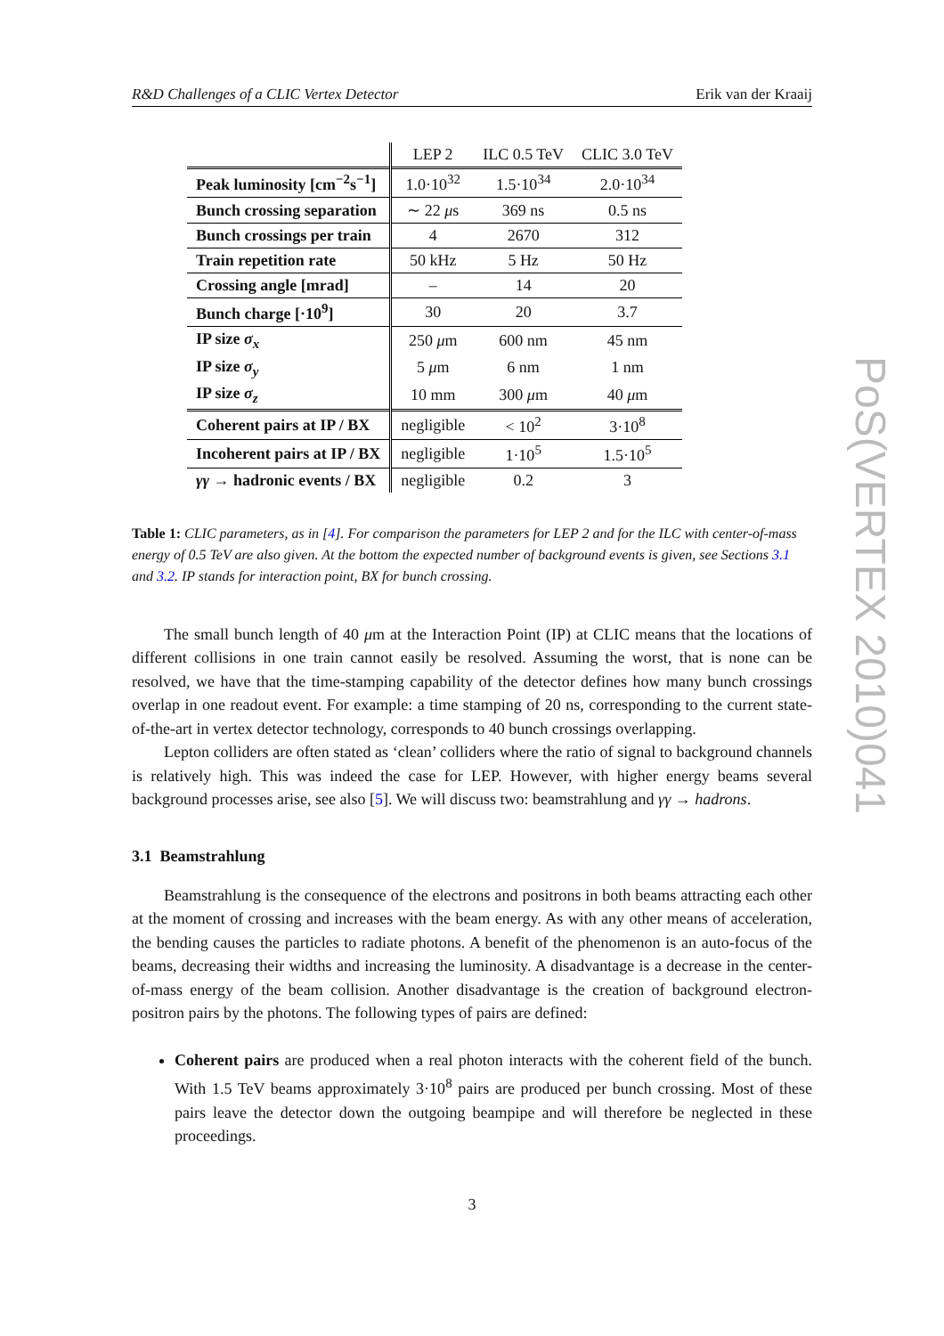R&D Challenges of a CLIC Vertex Detector Erik van der Kraaij
| | LEP 2 | ILC 0.5 TeV | CLIC 3.0 TeV |
| --- | --- | --- | --- |
| Peak luminosity [cm<sup>−2</sup>s<sup>−1</sup>] | 1.0·10<sup>32</sup> | 1.5·10<sup>34</sup> | 2.0·10<sup>34</sup> |
| Bunch crossing separation | ∼ 22 μ s | 369 ns | 0.5 ns |
| Bunch crossings per train | 4 | 2670 | 312 |
| Train repetition rate | 50 kHz | 5 Hz | 50 Hz |
| Crossing angle [mrad] | – | 14 | 20 |
| Bunch charge [·10<sup>9</sup>] | 30 | 20 | 3.7 |
| IP size σ<sub>x</sub> | 250 μ m | 600 nm | 45 nm |
| IP size σ<sub>y</sub> | 5 μ m | 6 nm | 1 nm |
| IP size σ<sub>z</sub> | 10 mm | 300 μ m | 40 μ m |
| Coherent pairs at IP / BX | negligible | < 10<sup>2</sup> | 3·10<sup>8</sup> |
| Incoherent pairs at IP / BX | negligible | 1·10<sup>5</sup> | 1.5·10<sup>5</sup> |
| γγ → hadronic events / BX | negligible | 0.2 | 3 |
Table 1: CLIC parameters, as in [4]. For comparison the parameters for LEP 2 and for the ILC with center-of-mass energy of 0.5 TeV are also given. At the bottom the expected number of background events is given, see Sections 3.1 and 3.2. IP stands for interaction point, BX for bunch crossing.
The small bunch length of 40 μm at the Interaction Point (IP) at CLIC means that the locations of different collisions in one train cannot easily be resolved. Assuming the worst, that is none can be resolved, we have that the time-stamping capability of the detector defines how many bunch crossings overlap in one readout event. For example: a time stamping of 20 ns, corresponding to the current state-of-the-art in vertex detector technology, corresponds to 40 bunch crossings overlapping.
Lepton colliders are often stated as ‘clean’ colliders where the ratio of signal to background channels is relatively high. This was indeed the case for LEP. However, with higher energy beams several background processes arise, see also [5]. We will discuss two: beamstrahlung and γγ → hadrons.
3.1 Beamstrahlung
Beamstrahlung is the consequence of the electrons and positrons in both beams attracting each other at the moment of crossing and increases with the beam energy. As with any other means of acceleration, the bending causes the particles to radiate photons. A benefit of the phenomenon is an auto-focus of the beams, decreasing their widths and increasing the luminosity. A disadvantage is a decrease in the center-of-mass energy of the beam collision. Another disadvantage is the creation of background electron-positron pairs by the photons. The following types of pairs are defined:
Coherent pairs are produced when a real photon interacts with the coherent field of the bunch. With 1.5 TeV beams approximately 3·10<sup>8</sup> pairs are produced per bunch crossing. Most of these pairs leave the detector down the outgoing beampipe and will therefore be neglected in these proceedings.
PoS(VERTEX 2010)041
3